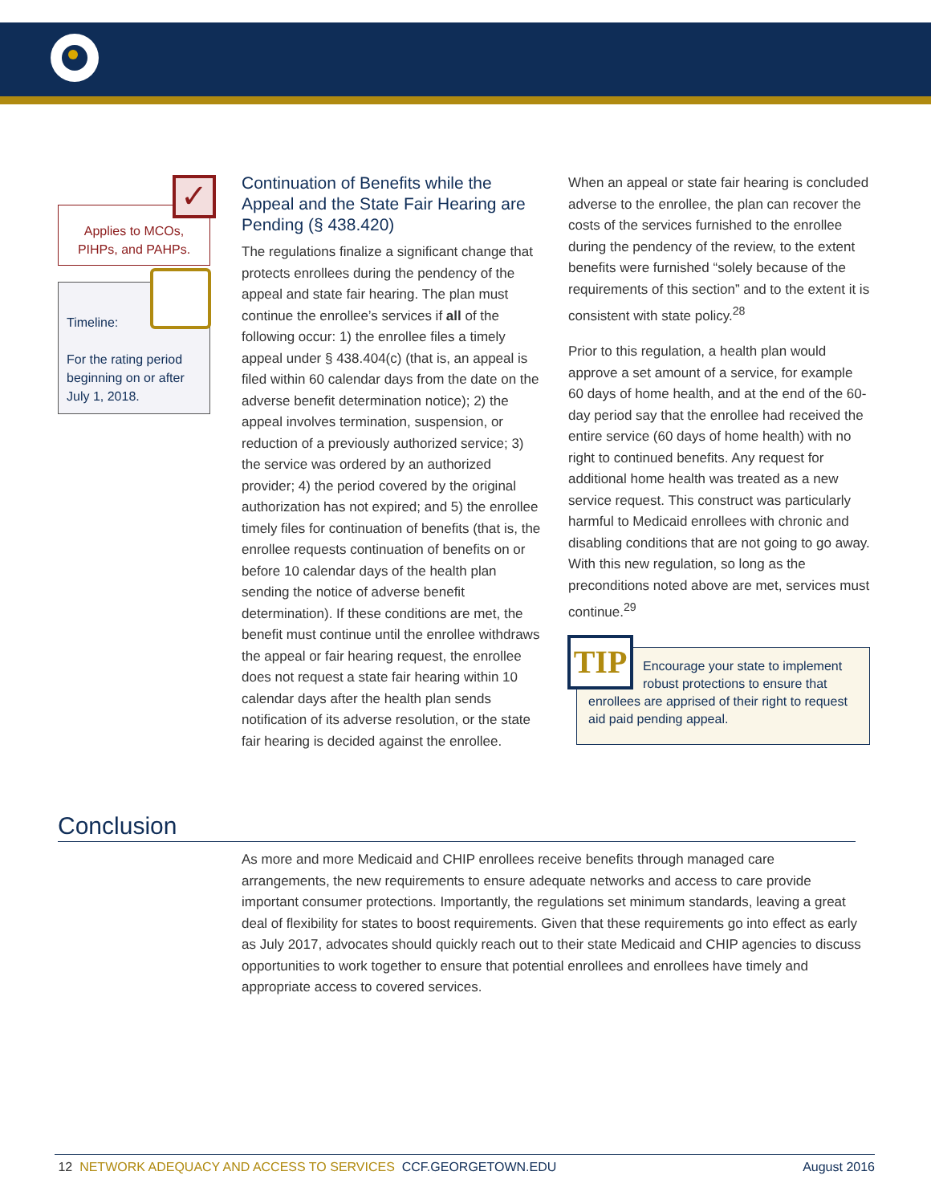✓
Applies to MCOs, PIHPs, and PAHPs.
Timeline:
For the rating period beginning on or after July 1, 2018.
Continuation of Benefits while the Appeal and the State Fair Hearing are Pending (§ 438.420)
The regulations finalize a significant change that protects enrollees during the pendency of the appeal and state fair hearing. The plan must continue the enrollee’s services if all of the following occur: 1) the enrollee files a timely appeal under § 438.404(c) (that is, an appeal is filed within 60 calendar days from the date on the adverse benefit determination notice); 2) the appeal involves termination, suspension, or reduction of a previously authorized service; 3) the service was ordered by an authorized provider; 4) the period covered by the original authorization has not expired; and 5) the enrollee timely files for continuation of benefits (that is, the enrollee requests continuation of benefits on or before 10 calendar days of the health plan sending the notice of adverse benefit determination). If these conditions are met, the benefit must continue until the enrollee withdraws the appeal or fair hearing request, the enrollee does not request a state fair hearing within 10 calendar days after the health plan sends notification of its adverse resolution, or the state fair hearing is decided against the enrollee.
When an appeal or state fair hearing is concluded adverse to the enrollee, the plan can recover the costs of the services furnished to the enrollee during the pendency of the review, to the extent benefits were furnished “solely because of the requirements of this section” and to the extent it is consistent with state policy.<sup>28</sup>
Prior to this regulation, a health plan would approve a set amount of a service, for example 60 days of home health, and at the end of the 60-day period say that the enrollee had received the entire service (60 days of home health) with no right to continued benefits. Any request for additional home health was treated as a new service request. This construct was particularly harmful to Medicaid enrollees with chronic and disabling conditions that are not going to go away. With this new regulation, so long as the preconditions noted above are met, services must continue.<sup>29</sup>
TIP
Encourage your state to implement robust protections to ensure that enrollees are apprised of their right to request aid paid pending appeal.
Conclusion
As more and more Medicaid and CHIP enrollees receive benefits through managed care arrangements, the new requirements to ensure adequate networks and access to care provide important consumer protections. Importantly, the regulations set minimum standards, leaving a great deal of flexibility for states to boost requirements. Given that these requirements go into effect as early as July 2017, advocates should quickly reach out to their state Medicaid and CHIP agencies to discuss opportunities to work together to ensure that potential enrollees and enrollees have timely and appropriate access to covered services.
12 NETWORK ADEQUACY AND ACCESS TO SERVICES CCF.GEORGETOWN.EDU
August 2016